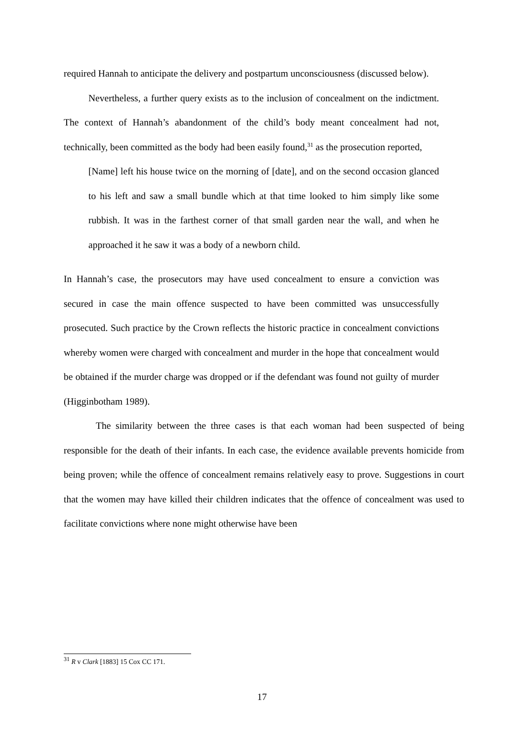required Hannah to anticipate the delivery and postpartum unconsciousness (discussed below).
Nevertheless, a further query exists as to the inclusion of concealment on the indictment. The context of Hannah’s abandonment of the child’s body meant concealment had not, technically, been committed as the body had been easily found,<sup>31</sup> as the prosecution reported,
[Name] left his house twice on the morning of [date], and on the second occasion glanced to his left and saw a small bundle which at that time looked to him simply like some rubbish. It was in the farthest corner of that small garden near the wall, and when he approached it he saw it was a body of a newborn child.
In Hannah’s case, the prosecutors may have used concealment to ensure a conviction was secured in case the main offence suspected to have been committed was unsuccessfully prosecuted. Such practice by the Crown reflects the historic practice in concealment convictions whereby women were charged with concealment and murder in the hope that concealment would be obtained if the murder charge was dropped or if the defendant was found not guilty of murder (Higginbotham 1989).
The similarity between the three cases is that each woman had been suspected of being responsible for the death of their infants. In each case, the evidence available prevents homicide from being proven; while the offence of concealment remains relatively easy to prove. Suggestions in court that the women may have killed their children indicates that the offence of concealment was used to facilitate convictions where none might otherwise have been
<sup>31</sup> R v Clark [1883] 15 Cox CC 171.
17